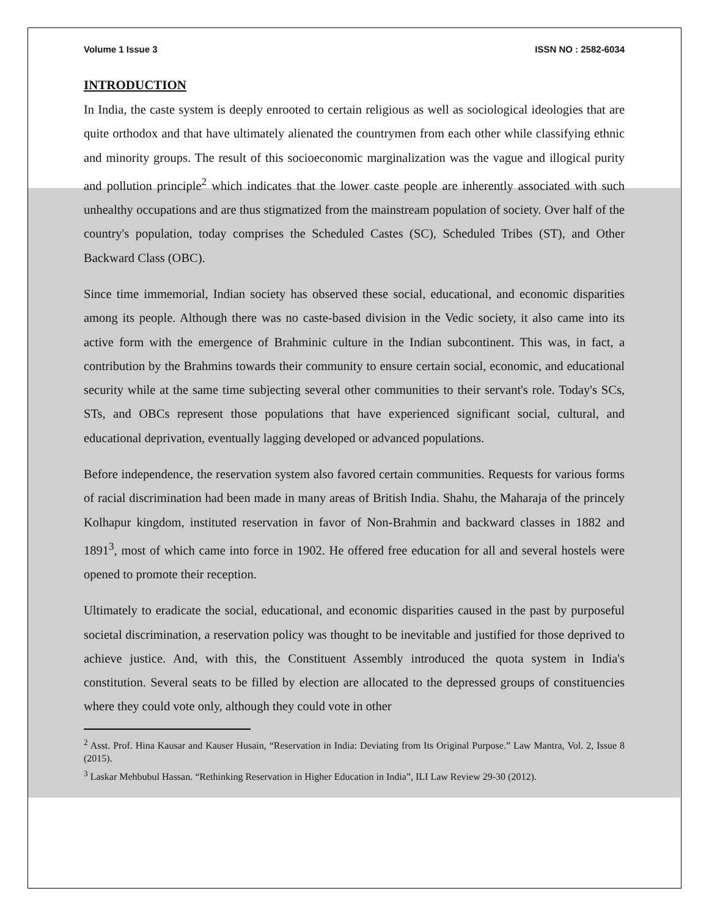Volume 1 Issue 3 ISSN NO : 2582-6034
INTRODUCTION
In India, the caste system is deeply enrooted to certain religious as well as sociological ideologies that are quite orthodox and that have ultimately alienated the countrymen from each other while classifying ethnic and minority groups. The result of this socioeconomic marginalization was the vague and illogical purity and pollution principle<sup>2</sup> which indicates that the lower caste people are inherently associated with such unhealthy occupations and are thus stigmatized from the mainstream population of society. Over half of the country's population, today comprises the Scheduled Castes (SC), Scheduled Tribes (ST), and Other Backward Class (OBC).
Since time immemorial, Indian society has observed these social, educational, and economic disparities among its people. Although there was no caste-based division in the Vedic society, it also came into its active form with the emergence of Brahminic culture in the Indian subcontinent. This was, in fact, a contribution by the Brahmins towards their community to ensure certain social, economic, and educational security while at the same time subjecting several other communities to their servant's role. Today's SCs, STs, and OBCs represent those populations that have experienced significant social, cultural, and educational deprivation, eventually lagging developed or advanced populations.
Before independence, the reservation system also favored certain communities. Requests for various forms of racial discrimination had been made in many areas of British India. Shahu, the Maharaja of the princely Kolhapur kingdom, instituted reservation in favor of Non-Brahmin and backward classes in 1882 and 1891<sup>3</sup>, most of which came into force in 1902. He offered free education for all and several hostels were opened to promote their reception.
Ultimately to eradicate the social, educational, and economic disparities caused in the past by purposeful societal discrimination, a reservation policy was thought to be inevitable and justified for those deprived to achieve justice. And, with this, the Constituent Assembly introduced the quota system in India's constitution. Several seats to be filled by election are allocated to the depressed groups of constituencies where they could vote only, although they could vote in other
<sup>2</sup> Asst. Prof. Hina Kausar and Kauser Husain, “Reservation in India: Deviating from Its Original Purpose.” Law Mantra, Vol. 2, Issue 8 (2015).
<sup>3</sup> Laskar Mehbubul Hassan. “Rethinking Reservation in Higher Education in India”, ILI Law Review 29-30 (2012).